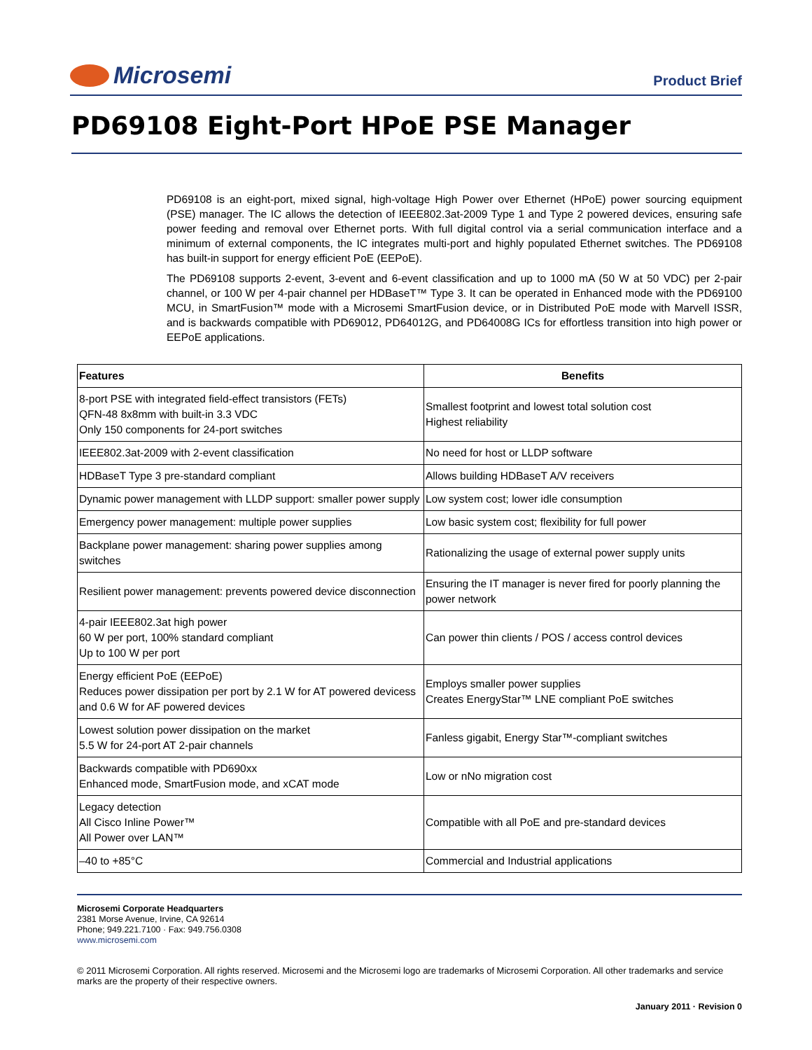Microsemi
Product Brief
PD69108 Eight-Port HPoE PSE Manager
PD69108 is an eight-port, mixed signal, high-voltage High Power over Ethernet (HPoE) power sourcing equipment (PSE) manager. The IC allows the detection of IEEE802.3at-2009 Type 1 and Type 2 powered devices, ensuring safe power feeding and removal over Ethernet ports. With full digital control via a serial communication interface and a minimum of external components, the IC integrates multi-port and highly populated Ethernet switches. The PD69108 has built-in support for energy efficient PoE (EEPoE).
The PD69108 supports 2-event, 3-event and 6-event classification and up to 1000 mA (50 W at 50 VDC) per 2-pair channel, or 100 W per 4-pair channel per HDBaseT™ Type 3. It can be operated in Enhanced mode with the PD69100 MCU, in SmartFusion™ mode with a Microsemi SmartFusion device, or in Distributed PoE mode with Marvell ISSR, and is backwards compatible with PD69012, PD64012G, and PD64008G ICs for effortless transition into high power or EEPoE applications.
| Features | Benefits |
| --- | --- |
| 8-port PSE with integrated field-effect transistors (FETs) QFN-48 8x8mm with built-in 3.3 VDC Only 150 components for 24-port switches | Smallest footprint and lowest total solution cost Highest reliability |
| IEEE802.3at-2009 with 2-event classification | No need for host or LLDP software |
| HDBaseT Type 3 pre-standard compliant | Allows building HDBaseT A/V receivers |
| Dynamic power management with LLDP support: smaller power supply | Low system cost; lower idle consumption |
| Emergency power management: multiple power supplies | Low basic system cost; flexibility for full power |
| Backplane power management: sharing power supplies among switches | Rationalizing the usage of external power supply units |
| Resilient power management: prevents powered device disconnection | Ensuring the IT manager is never fired for poorly planning the power network |
| 4-pair IEEE802.3at high power 60 W per port, 100% standard compliant Up to 100 W per port | Can power thin clients / POS / access control devices |
| Energy efficient PoE (EEPoE) Reduces power dissipation per port by 2.1 W for AT powered devicess and 0.6 W for AF powered devices | Employs smaller power supplies Creates EnergyStar™ LNE compliant PoE switches |
| Lowest solution power dissipation on the market 5.5 W for 24-port AT 2-pair channels | Fanless gigabit, Energy Star™-compliant switches |
| Backwards compatible with PD690xx Enhanced mode, SmartFusion mode, and xCAT mode | Low or nNo migration cost |
| Legacy detection All Cisco Inline Power™ All Power over LAN™ | Compatible with all PoE and pre-standard devices |
| –40 to +85°C | Commercial and Industrial applications |
Microsemi Corporate Headquarters
2381 Morse Avenue, Irvine, CA 92614
Phone; 949.221.7100 · Fax: 949.756.0308
www.microsemi.com
© 2011 Microsemi Corporation. All rights reserved. Microsemi and the Microsemi logo are trademarks of Microsemi Corporation. All other trademarks and service marks are the property of their respective owners.
January 2011 · Revision 0